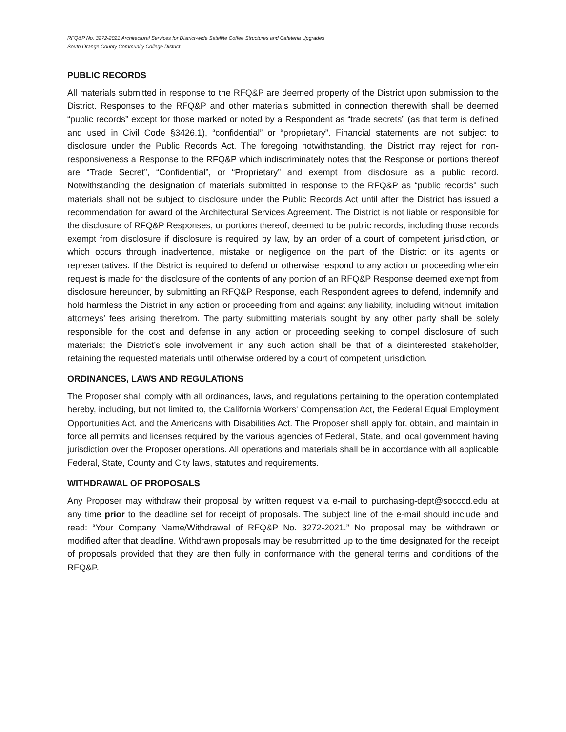RFQ&P No. 3272-2021 Architectural Services for District-wide Satellite Coffee Structures and Cafeteria Upgrades
South Orange County Community College District
PUBLIC RECORDS
All materials submitted in response to the RFQ&P are deemed property of the District upon submission to the District. Responses to the RFQ&P and other materials submitted in connection therewith shall be deemed “public records” except for those marked or noted by a Respondent as “trade secrets” (as that term is defined and used in Civil Code §3426.1), “confidential” or “proprietary”. Financial statements are not subject to disclosure under the Public Records Act. The foregoing notwithstanding, the District may reject for non-responsiveness a Response to the RFQ&P which indiscriminately notes that the Response or portions thereof are “Trade Secret”, “Confidential”, or “Proprietary” and exempt from disclosure as a public record. Notwithstanding the designation of materials submitted in response to the RFQ&P as “public records” such materials shall not be subject to disclosure under the Public Records Act until after the District has issued a recommendation for award of the Architectural Services Agreement. The District is not liable or responsible for the disclosure of RFQ&P Responses, or portions thereof, deemed to be public records, including those records exempt from disclosure if disclosure is required by law, by an order of a court of competent jurisdiction, or which occurs through inadvertence, mistake or negligence on the part of the District or its agents or representatives. If the District is required to defend or otherwise respond to any action or proceeding wherein request is made for the disclosure of the contents of any portion of an RFQ&P Response deemed exempt from disclosure hereunder, by submitting an RFQ&P Response, each Respondent agrees to defend, indemnify and hold harmless the District in any action or proceeding from and against any liability, including without limitation attorneys’ fees arising therefrom. The party submitting materials sought by any other party shall be solely responsible for the cost and defense in any action or proceeding seeking to compel disclosure of such materials; the District’s sole involvement in any such action shall be that of a disinterested stakeholder, retaining the requested materials until otherwise ordered by a court of competent jurisdiction.
ORDINANCES, LAWS AND REGULATIONS
The Proposer shall comply with all ordinances, laws, and regulations pertaining to the operation contemplated hereby, including, but not limited to, the California Workers' Compensation Act, the Federal Equal Employment Opportunities Act, and the Americans with Disabilities Act. The Proposer shall apply for, obtain, and maintain in force all permits and licenses required by the various agencies of Federal, State, and local government having jurisdiction over the Proposer operations. All operations and materials shall be in accordance with all applicable Federal, State, County and City laws, statutes and requirements.
WITHDRAWAL OF PROPOSALS
Any Proposer may withdraw their proposal by written request via e-mail to purchasing-dept@socccd.edu at any time prior to the deadline set for receipt of proposals. The subject line of the e-mail should include and read: “Your Company Name/Withdrawal of RFQ&P No. 3272-2021.” No proposal may be withdrawn or modified after that deadline. Withdrawn proposals may be resubmitted up to the time designated for the receipt of proposals provided that they are then fully in conformance with the general terms and conditions of the RFQ&P.